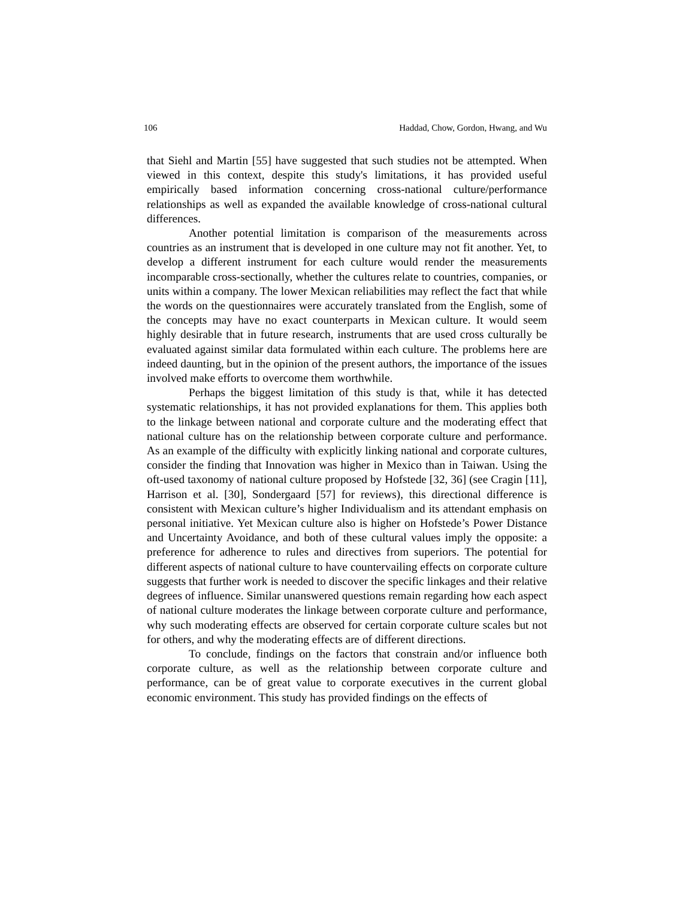106 Haddad, Chow, Gordon, Hwang, and Wu
that Siehl and Martin [55] have suggested that such studies not be attempted. When viewed in this context, despite this study's limitations, it has provided useful empirically based information concerning cross-national culture/performance relationships as well as expanded the available knowledge of cross-national cultural differences.
Another potential limitation is comparison of the measurements across countries as an instrument that is developed in one culture may not fit another. Yet, to develop a different instrument for each culture would render the measurements incomparable cross-sectionally, whether the cultures relate to countries, companies, or units within a company. The lower Mexican reliabilities may reflect the fact that while the words on the questionnaires were accurately translated from the English, some of the concepts may have no exact counterparts in Mexican culture. It would seem highly desirable that in future research, instruments that are used cross culturally be evaluated against similar data formulated within each culture. The problems here are indeed daunting, but in the opinion of the present authors, the importance of the issues involved make efforts to overcome them worthwhile.
Perhaps the biggest limitation of this study is that, while it has detected systematic relationships, it has not provided explanations for them. This applies both to the linkage between national and corporate culture and the moderating effect that national culture has on the relationship between corporate culture and performance. As an example of the difficulty with explicitly linking national and corporate cultures, consider the finding that Innovation was higher in Mexico than in Taiwan. Using the oft-used taxonomy of national culture proposed by Hofstede [32, 36] (see Cragin [11], Harrison et al. [30], Sondergaard [57] for reviews), this directional difference is consistent with Mexican culture’s higher Individualism and its attendant emphasis on personal initiative. Yet Mexican culture also is higher on Hofstede’s Power Distance and Uncertainty Avoidance, and both of these cultural values imply the opposite: a preference for adherence to rules and directives from superiors. The potential for different aspects of national culture to have countervailing effects on corporate culture suggests that further work is needed to discover the specific linkages and their relative degrees of influence. Similar unanswered questions remain regarding how each aspect of national culture moderates the linkage between corporate culture and performance, why such moderating effects are observed for certain corporate culture scales but not for others, and why the moderating effects are of different directions.
To conclude, findings on the factors that constrain and/or influence both corporate culture, as well as the relationship between corporate culture and performance, can be of great value to corporate executives in the current global economic environment. This study has provided findings on the effects of